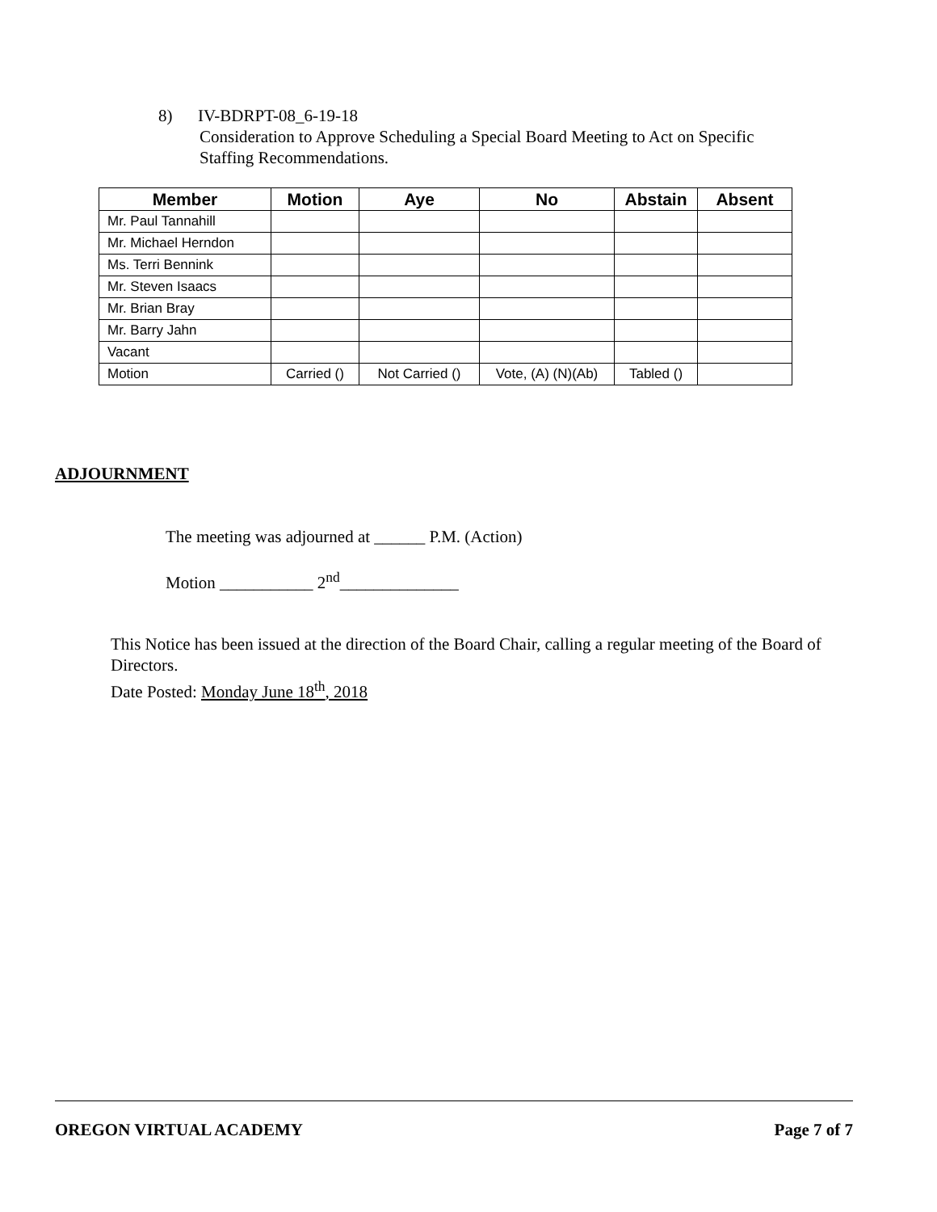8) IV-BDRPT-08_6-19-18
Consideration to Approve Scheduling a Special Board Meeting to Act on Specific
Staffing Recommendations.
| Member | Motion | Aye | No | Abstain | Absent |
| --- | --- | --- | --- | --- | --- |
| Mr. Paul Tannahill | | | | | |
| Mr. Michael Herndon | | | | | |
| Ms. Terri Bennink | | | | | |
| Mr. Steven Isaacs | | | | | |
| Mr. Brian Bray | | | | | |
| Mr. Barry Jahn | | | | | |
| Vacant | | | | | |
| Motion | Carried () | Not Carried () | Vote, (A) (N)(Ab) | Tabled () | |
ADJOURNMENT
The meeting was adjourned at ______ P.M. (Action)
Motion ___________ 2<sup>nd</sup>______________
This Notice has been issued at the direction of the Board Chair, calling a regular meeting of the Board of Directors.
Date Posted: Monday June 18<sup>th</sup>, 2018
OREGON VIRTUAL ACADEMY Page 7 of 7